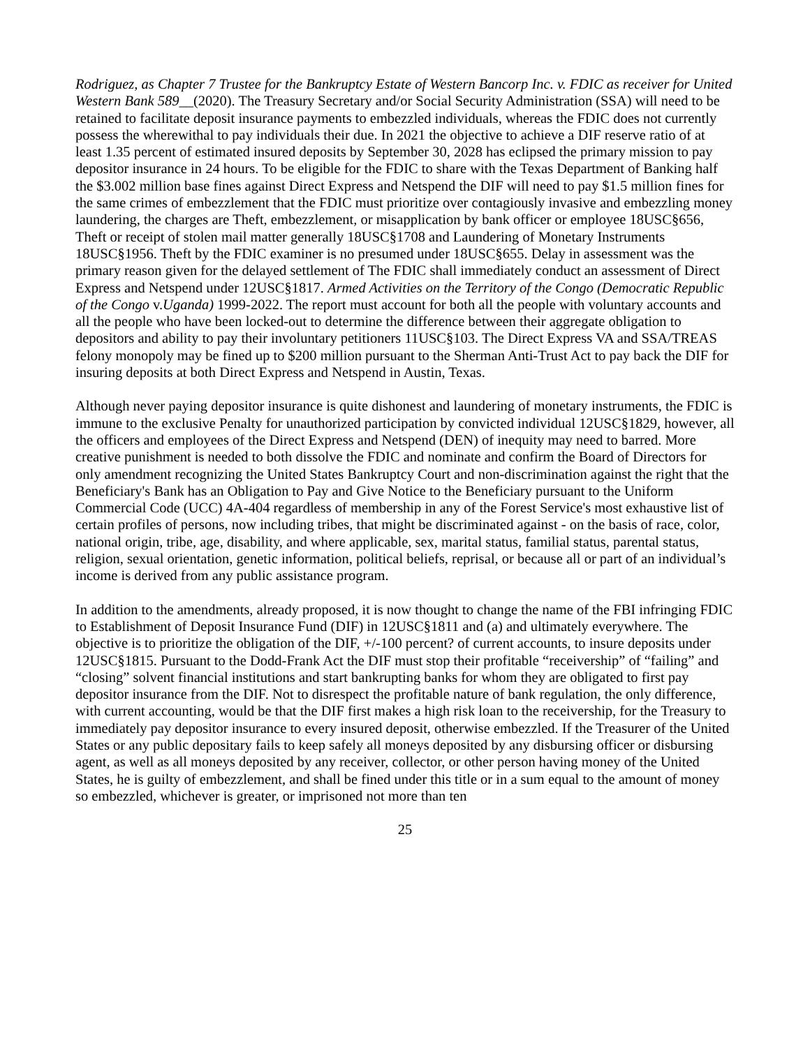Rodriguez, as Chapter 7 Trustee for the Bankruptcy Estate of Western Bancorp Inc. v. FDIC as receiver for United Western Bank 589__(2020). The Treasury Secretary and/or Social Security Administration (SSA) will need to be retained to facilitate deposit insurance payments to embezzled individuals, whereas the FDIC does not currently possess the wherewithal to pay individuals their due. In 2021 the objective to achieve a DIF reserve ratio of at least 1.35 percent of estimated insured deposits by September 30, 2028 has eclipsed the primary mission to pay depositor insurance in 24 hours. To be eligible for the FDIC to share with the Texas Department of Banking half the $3.002 million base fines against Direct Express and Netspend the DIF will need to pay $1.5 million fines for the same crimes of embezzlement that the FDIC must prioritize over contagiously invasive and embezzling money laundering, the charges are Theft, embezzlement, or misapplication by bank officer or employee 18USC§656, Theft or receipt of stolen mail matter generally 18USC§1708 and Laundering of Monetary Instruments 18USC§1956. Theft by the FDIC examiner is no presumed under 18USC§655. Delay in assessment was the primary reason given for the delayed settlement of The FDIC shall immediately conduct an assessment of Direct Express and Netspend under 12USC§1817. Armed Activities on the Territory of the Congo (Democratic Republic of the Congo v.Uganda) 1999-2022. The report must account for both all the people with voluntary accounts and all the people who have been locked-out to determine the difference between their aggregate obligation to depositors and ability to pay their involuntary petitioners 11USC§103. The Direct Express VA and SSA/TREAS felony monopoly may be fined up to $200 million pursuant to the Sherman Anti-Trust Act to pay back the DIF for insuring deposits at both Direct Express and Netspend in Austin, Texas.
Although never paying depositor insurance is quite dishonest and laundering of monetary instruments, the FDIC is immune to the exclusive Penalty for unauthorized participation by convicted individual 12USC§1829, however, all the officers and employees of the Direct Express and Netspend (DEN) of inequity may need to barred. More creative punishment is needed to both dissolve the FDIC and nominate and confirm the Board of Directors for only amendment recognizing the United States Bankruptcy Court and non-discrimination against the right that the Beneficiary's Bank has an Obligation to Pay and Give Notice to the Beneficiary pursuant to the Uniform Commercial Code (UCC) 4A-404 regardless of membership in any of the Forest Service's most exhaustive list of certain profiles of persons, now including tribes, that might be discriminated against - on the basis of race, color, national origin, tribe, age, disability, and where applicable, sex, marital status, familial status, parental status, religion, sexual orientation, genetic information, political beliefs, reprisal, or because all or part of an individual’s income is derived from any public assistance program.
In addition to the amendments, already proposed, it is now thought to change the name of the FBI infringing FDIC to Establishment of Deposit Insurance Fund (DIF) in 12USC§1811 and (a) and ultimately everywhere. The objective is to prioritize the obligation of the DIF, +/-100 percent? of current accounts, to insure deposits under 12USC§1815. Pursuant to the Dodd-Frank Act the DIF must stop their profitable “receivership” of “failing” and “closing” solvent financial institutions and start bankrupting banks for whom they are obligated to first pay depositor insurance from the DIF. Not to disrespect the profitable nature of bank regulation, the only difference, with current accounting, would be that the DIF first makes a high risk loan to the receivership, for the Treasury to immediately pay depositor insurance to every insured deposit, otherwise embezzled. If the Treasurer of the United States or any public depositary fails to keep safely all moneys deposited by any disbursing officer or disbursing agent, as well as all moneys deposited by any receiver, collector, or other person having money of the United States, he is guilty of embezzlement, and shall be fined under this title or in a sum equal to the amount of money so embezzled, whichever is greater, or imprisoned not more than ten
25